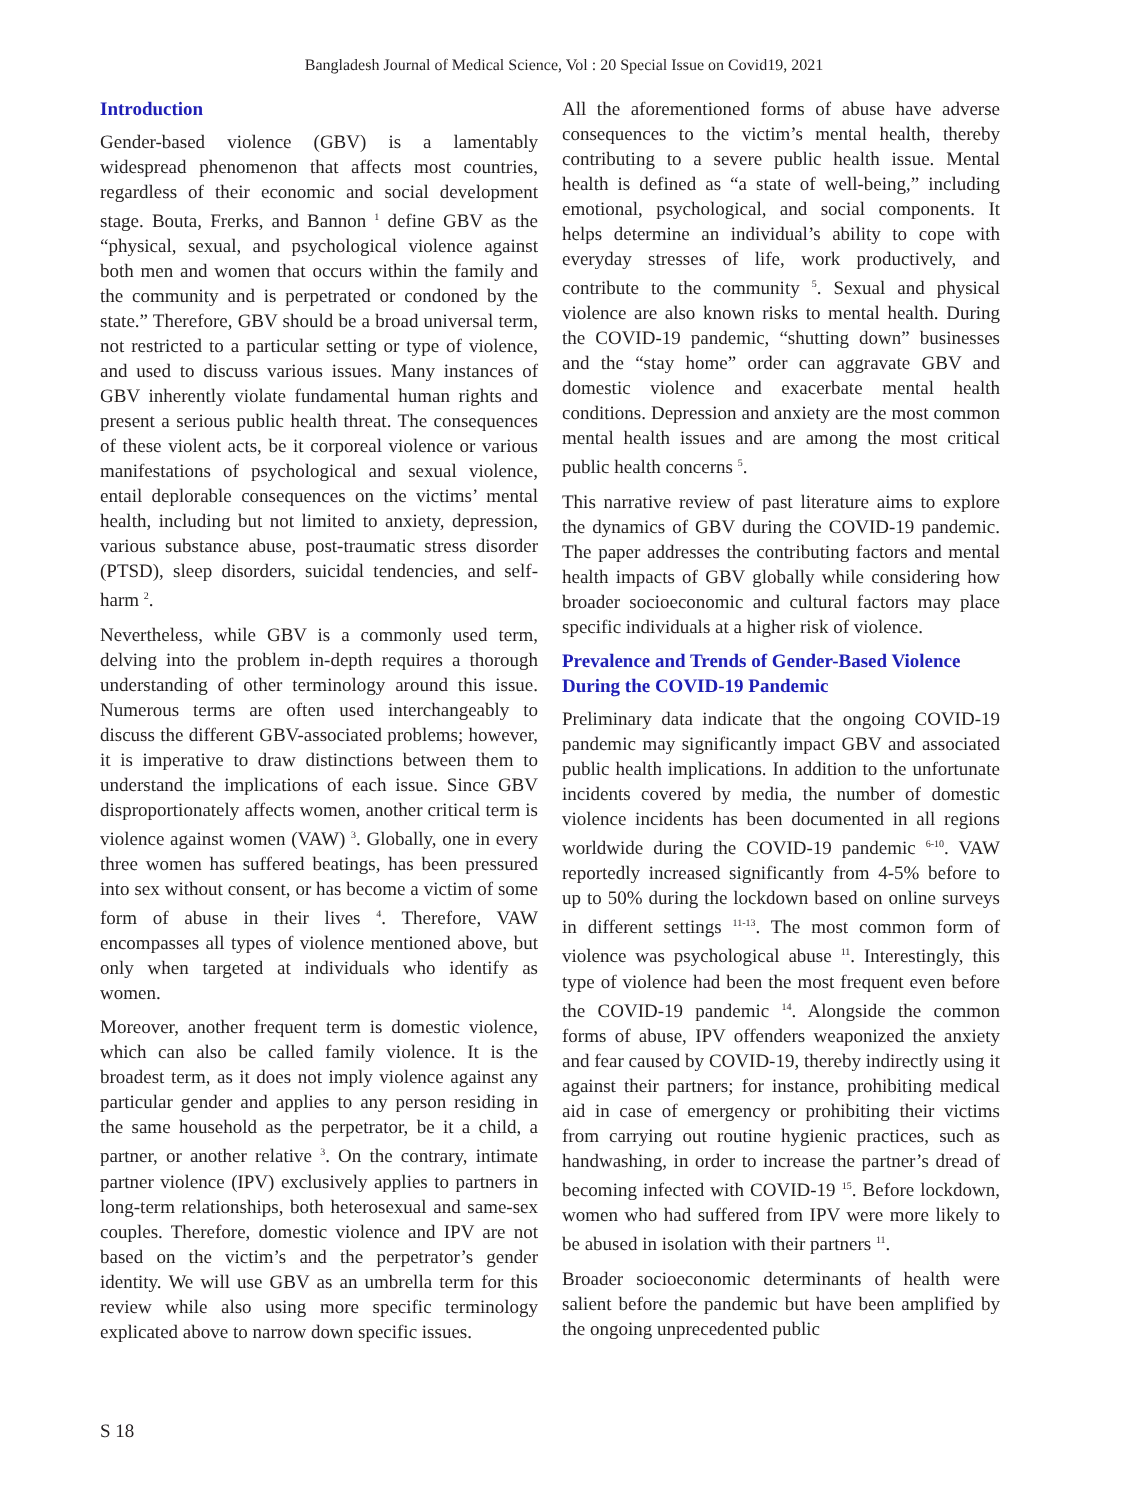Bangladesh Journal of Medical Science, Vol : 20 Special Issue on Covid19, 2021
Introduction
Gender-based violence (GBV) is a lamentably widespread phenomenon that affects most countries, regardless of their economic and social development stage. Bouta, Frerks, and Bannon <sup>1</sup> define GBV as the “physical, sexual, and psychological violence against both men and women that occurs within the family and the community and is perpetrated or condoned by the state.” Therefore, GBV should be a broad universal term, not restricted to a particular setting or type of violence, and used to discuss various issues. Many instances of GBV inherently violate fundamental human rights and present a serious public health threat. The consequences of these violent acts, be it corporeal violence or various manifestations of psychological and sexual violence, entail deplorable consequences on the victims’ mental health, including but not limited to anxiety, depression, various substance abuse, post-traumatic stress disorder (PTSD), sleep disorders, suicidal tendencies, and self-harm <sup>2</sup>.
Nevertheless, while GBV is a commonly used term, delving into the problem in-depth requires a thorough understanding of other terminology around this issue. Numerous terms are often used interchangeably to discuss the different GBV-associated problems; however, it is imperative to draw distinctions between them to understand the implications of each issue. Since GBV disproportionately affects women, another critical term is violence against women (VAW) <sup>3</sup>. Globally, one in every three women has suffered beatings, has been pressured into sex without consent, or has become a victim of some form of abuse in their lives <sup>4</sup>. Therefore, VAW encompasses all types of violence mentioned above, but only when targeted at individuals who identify as women.
Moreover, another frequent term is domestic violence, which can also be called family violence. It is the broadest term, as it does not imply violence against any particular gender and applies to any person residing in the same household as the perpetrator, be it a child, a partner, or another relative <sup>3</sup>. On the contrary, intimate partner violence (IPV) exclusively applies to partners in long-term relationships, both heterosexual and same-sex couples. Therefore, domestic violence and IPV are not based on the victim’s and the perpetrator’s gender identity. We will use GBV as an umbrella term for this review while also using more specific terminology explicated above to narrow down specific issues.
All the aforementioned forms of abuse have adverse consequences to the victim’s mental health, thereby contributing to a severe public health issue. Mental health is defined as “a state of well-being,” including emotional, psychological, and social components. It helps determine an individual’s ability to cope with everyday stresses of life, work productively, and contribute to the community <sup>5</sup>. Sexual and physical violence are also known risks to mental health. During the COVID-19 pandemic, “shutting down” businesses and the “stay home” order can aggravate GBV and domestic violence and exacerbate mental health conditions. Depression and anxiety are the most common mental health issues and are among the most critical public health concerns <sup>5</sup>.
This narrative review of past literature aims to explore the dynamics of GBV during the COVID-19 pandemic. The paper addresses the contributing factors and mental health impacts of GBV globally while considering how broader socioeconomic and cultural factors may place specific individuals at a higher risk of violence.
Prevalence and Trends of Gender-Based Violence During the COVID-19 Pandemic
Preliminary data indicate that the ongoing COVID-19 pandemic may significantly impact GBV and associated public health implications. In addition to the unfortunate incidents covered by media, the number of domestic violence incidents has been documented in all regions worldwide during the COVID-19 pandemic <sup>6-10</sup>. VAW reportedly increased significantly from 4-5% before to up to 50% during the lockdown based on online surveys in different settings <sup>11-13</sup>. The most common form of violence was psychological abuse <sup>11</sup>. Interestingly, this type of violence had been the most frequent even before the COVID-19 pandemic <sup>14</sup>. Alongside the common forms of abuse, IPV offenders weaponized the anxiety and fear caused by COVID-19, thereby indirectly using it against their partners; for instance, prohibiting medical aid in case of emergency or prohibiting their victims from carrying out routine hygienic practices, such as handwashing, in order to increase the partner’s dread of becoming infected with COVID-19 <sup>15</sup>. Before lockdown, women who had suffered from IPV were more likely to be abused in isolation with their partners <sup>11</sup>.
Broader socioeconomic determinants of health were salient before the pandemic but have been amplified by the ongoing unprecedented public
S 18